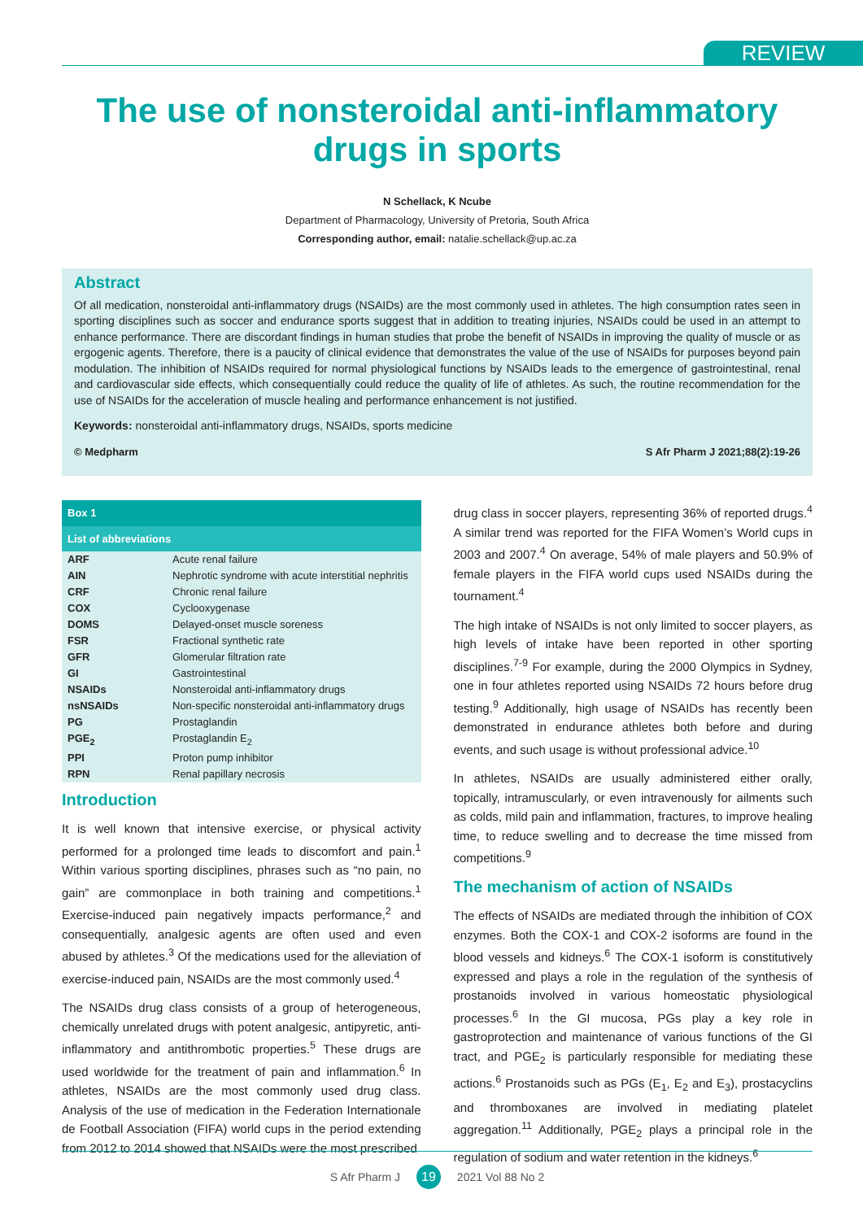REVIEW
The use of nonsteroidal anti-inflammatory drugs in sports
N Schellack, K Ncube
Department of Pharmacology, University of Pretoria, South Africa
Corresponding author, email: natalie.schellack@up.ac.za
Abstract
Of all medication, nonsteroidal anti-inflammatory drugs (NSAIDs) are the most commonly used in athletes. The high consumption rates seen in sporting disciplines such as soccer and endurance sports suggest that in addition to treating injuries, NSAIDs could be used in an attempt to enhance performance. There are discordant findings in human studies that probe the benefit of NSAIDs in improving the quality of muscle or as ergogenic agents. Therefore, there is a paucity of clinical evidence that demonstrates the value of the use of NSAIDs for purposes beyond pain modulation. The inhibition of NSAIDs required for normal physiological functions by NSAIDs leads to the emergence of gastrointestinal, renal and cardiovascular side effects, which consequentially could reduce the quality of life of athletes. As such, the routine recommendation for the use of NSAIDs for the acceleration of muscle healing and performance enhancement is not justified.
Keywords: nonsteroidal anti-inflammatory drugs, NSAIDs, sports medicine
© Medpharm S Afr Pharm J 2021;88(2):19-26
Box 1
List of abbreviations
| ARF | Acute renal failure |
| AIN | Nephrotic syndrome with acute interstitial nephritis |
| CRF | Chronic renal failure |
| COX | Cyclooxygenase |
| DOMS | Delayed-onset muscle soreness |
| FSR | Fractional synthetic rate |
| GFR | Glomerular filtration rate |
| GI | Gastrointestinal |
| NSAIDs | Nonsteroidal anti-inflammatory drugs |
| nsNSAIDs | Non-specific nonsteroidal anti-inflammatory drugs |
| PG | Prostaglandin |
| PGE<sub>2</sub> | Prostaglandin E<sub>2</sub> |
| PPI | Proton pump inhibitor |
| RPN | Renal papillary necrosis |
Introduction
It is well known that intensive exercise, or physical activity performed for a prolonged time leads to discomfort and pain.<sup>1</sup> Within various sporting disciplines, phrases such as “no pain, no gain” are commonplace in both training and competitions.<sup>1</sup> Exercise-induced pain negatively impacts performance,<sup>2</sup> and consequentially, analgesic agents are often used and even abused by athletes.<sup>3</sup> Of the medications used for the alleviation of exercise-induced pain, NSAIDs are the most commonly used.<sup>4</sup>
The NSAIDs drug class consists of a group of heterogeneous, chemically unrelated drugs with potent analgesic, antipyretic, anti-inflammatory and antithrombotic properties.<sup>5</sup> These drugs are used worldwide for the treatment of pain and inflammation.<sup>6</sup> In athletes, NSAIDs are the most commonly used drug class. Analysis of the use of medication in the Federation Internationale de Football Association (FIFA) world cups in the period extending from 2012 to 2014 showed that NSAIDs were the most prescribed
drug class in soccer players, representing 36% of reported drugs.<sup>4</sup> A similar trend was reported for the FIFA Women’s World cups in 2003 and 2007.<sup>4</sup> On average, 54% of male players and 50.9% of female players in the FIFA world cups used NSAIDs during the tournament.<sup>4</sup>
The high intake of NSAIDs is not only limited to soccer players, as high levels of intake have been reported in other sporting disciplines.<sup>7-9</sup> For example, during the 2000 Olympics in Sydney, one in four athletes reported using NSAIDs 72 hours before drug testing.<sup>9</sup> Additionally, high usage of NSAIDs has recently been demonstrated in endurance athletes both before and during events, and such usage is without professional advice.<sup>10</sup>
In athletes, NSAIDs are usually administered either orally, topically, intramuscularly, or even intravenously for ailments such as colds, mild pain and inflammation, fractures, to improve healing time, to reduce swelling and to decrease the time missed from competitions.<sup>9</sup>
The mechanism of action of NSAIDs
The effects of NSAIDs are mediated through the inhibition of COX enzymes. Both the COX-1 and COX-2 isoforms are found in the blood vessels and kidneys.<sup>6</sup> The COX-1 isoform is constitutively expressed and plays a role in the regulation of the synthesis of prostanoids involved in various homeostatic physiological processes.<sup>6</sup> In the GI mucosa, PGs play a key role in gastroprotection and maintenance of various functions of the GI tract, and PGE<sub>2</sub> is particularly responsible for mediating these actions.<sup>6</sup> Prostanoids such as PGs (E<sub>1</sub>, E<sub>2</sub> and E<sub>3</sub>), prostacyclins and thromboxanes are involved in mediating platelet aggregation.<sup>11</sup> Additionally, PGE<sub>2</sub> plays a principal role in the regulation of sodium and water retention in the kidneys.<sup>6</sup>
S Afr Pharm J 19 2021 Vol 88 No 2